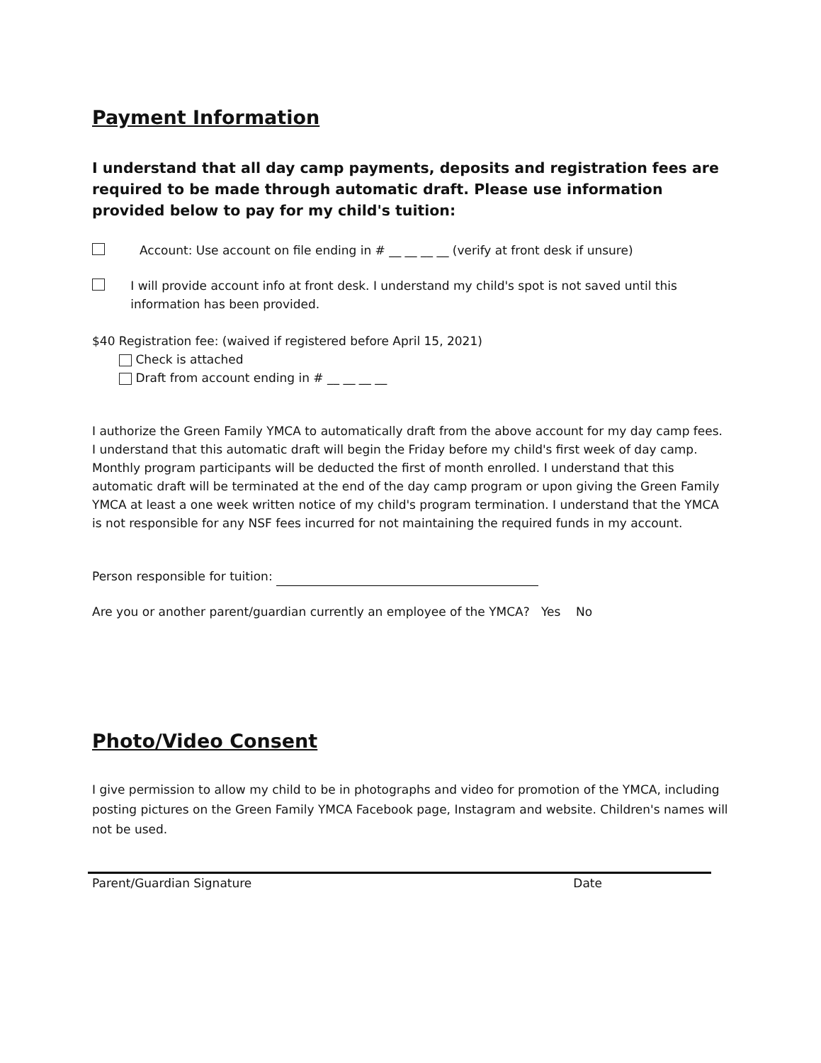Payment Information
I understand that all day camp payments, deposits and registration fees are required to be made through automatic draft. Please use information provided below to pay for my child's tuition:
Account: Use account on file ending in # __ __ __ __ (verify at front desk if unsure)
I will provide account info at front desk. I understand my child's spot is not saved until this information has been provided.
$40 Registration fee: (waived if registered before April 15, 2021)
Check is attached
Draft from account ending in # __ __ __ __
I authorize the Green Family YMCA to automatically draft from the above account for my day camp fees. I understand that this automatic draft will begin the Friday before my child's first week of day camp. Monthly program participants will be deducted the first of month enrolled. I understand that this automatic draft will be terminated at the end of the day camp program or upon giving the Green Family YMCA at least a one week written notice of my child's program termination. I understand that the YMCA is not responsible for any NSF fees incurred for not maintaining the required funds in my account.
Person responsible for tuition:
Are you or another parent/guardian currently an employee of the YMCA? Yes No
Photo/Video Consent
I give permission to allow my child to be in photographs and video for promotion of the YMCA, including posting pictures on the Green Family YMCA Facebook page, Instagram and website. Children's names will not be used.
Parent/Guardian Signature Date